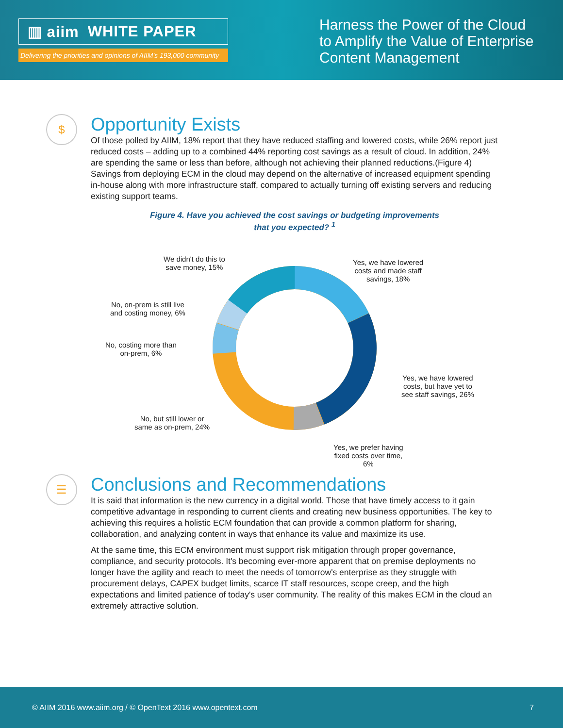▥ aiim WHITE PAPER
Delivering the priorities and opinions of AIIM's 193,000 community
Harness the Power of the Cloud
to Amplify the Value of Enterprise
Content Management
$
Opportunity Exists
Of those polled by AIIM, 18% report that they have reduced staffing and lowered costs, while 26% report just reduced costs – adding up to a combined 44% reporting cost savings as a result of cloud. In addition, 24% are spending the same or less than before, although not achieving their planned reductions.(Figure 4) Savings from deploying ECM in the cloud may depend on the alternative of increased equipment spending in-house along with more infrastructure staff, compared to actually turning off existing servers and reducing existing support teams.
Figure 4. Have you achieved the cost savings or budgeting improvements
that you expected? <sup>1</sup>
We didn't do this to
save money, 15%
Yes, we have lowered
costs and made staff
savings, 18%
No, on-prem is still live
and costing money, 6%
No, costing more than
on-prem, 6%
Yes, we have lowered
costs, but have yet to
see staff savings, 26%
No, but still lower or
same as on-prem, 24%
Yes, we prefer having
fixed costs over time,
6%
☰
Conclusions and Recommendations
It is said that information is the new currency in a digital world. Those that have timely access to it gain competitive advantage in responding to current clients and creating new business opportunities. The key to achieving this requires a holistic ECM foundation that can provide a common platform for sharing, collaboration, and analyzing content in ways that enhance its value and maximize its use.
At the same time, this ECM environment must support risk mitigation through proper governance, compliance, and security protocols. It's becoming ever-more apparent that on premise deployments no longer have the agility and reach to meet the needs of tomorrow's enterprise as they struggle with procurement delays, CAPEX budget limits, scarce IT staff resources, scope creep, and the high expectations and limited patience of today's user community. The reality of this makes ECM in the cloud an extremely attractive solution.
© AIIM 2016 www.aiim.org / © OpenText 2016 www.opentext.com 7